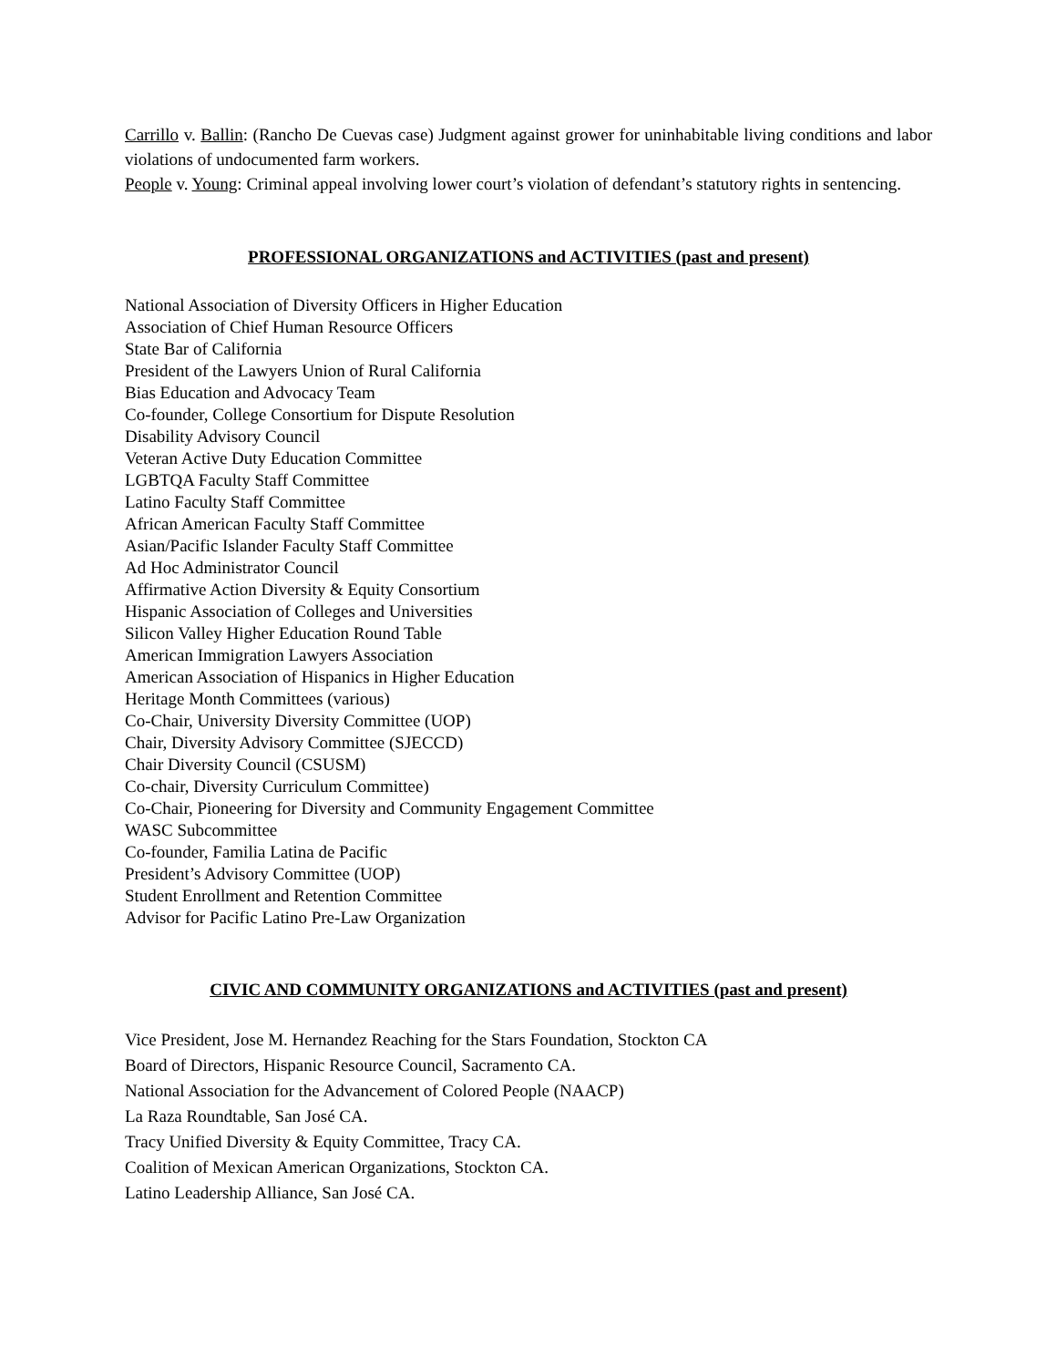Carrillo v. Ballin: (Rancho De Cuevas case) Judgment against grower for uninhabitable living conditions and labor violations of undocumented farm workers.
People v. Young: Criminal appeal involving lower court’s violation of defendant’s statutory rights in sentencing.
PROFESSIONAL ORGANIZATIONS and ACTIVITIES (past and present)
National Association of Diversity Officers in Higher Education
Association of Chief Human Resource Officers
State Bar of California
President of the Lawyers Union of Rural California
Bias Education and Advocacy Team
Co-founder, College Consortium for Dispute Resolution
Disability Advisory Council
Veteran Active Duty Education Committee
LGBTQA Faculty Staff Committee
Latino Faculty Staff Committee
African American Faculty Staff Committee
Asian/Pacific Islander Faculty Staff Committee
Ad Hoc Administrator Council
Affirmative Action Diversity & Equity Consortium
Hispanic Association of Colleges and Universities
Silicon Valley Higher Education Round Table
American Immigration Lawyers Association
American Association of Hispanics in Higher Education
Heritage Month Committees (various)
Co-Chair, University Diversity Committee (UOP)
Chair, Diversity Advisory Committee (SJECCD)
Chair Diversity Council (CSUSM)
Co-chair, Diversity Curriculum Committee)
Co-Chair, Pioneering for Diversity and Community Engagement Committee
WASC Subcommittee
Co-founder, Familia Latina de Pacific
President’s Advisory Committee (UOP)
Student Enrollment and Retention Committee
Advisor for Pacific Latino Pre-Law Organization
CIVIC AND COMMUNITY ORGANIZATIONS and ACTIVITIES (past and present)
Vice President, Jose M. Hernandez Reaching for the Stars Foundation, Stockton CA
Board of Directors, Hispanic Resource Council, Sacramento CA.
National Association for the Advancement of Colored People (NAACP)
La Raza Roundtable, San José CA.
Tracy Unified Diversity & Equity Committee, Tracy CA.
Coalition of Mexican American Organizations, Stockton CA.
Latino Leadership Alliance, San José CA.